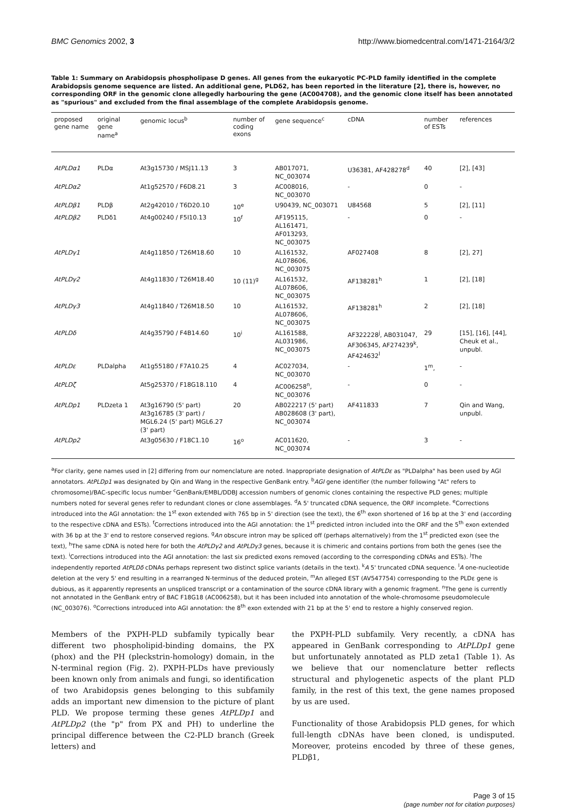BMC Genomics 2002, 3 http://www.biomedcentral.com/1471-2164/3/2
Table 1: Summary on Arabidopsis phospholipase D genes. All genes from the eukaryotic PC-PLD family identified in the complete Arabidopsis genome sequence are listed. An additional gene, PLDδ2, has been reported in the literature [2], there is, however, no corresponding ORF in the genomic clone allegedly harbouring the gene (AC004708), and the genomic clone itself has been annotated as "spurious" and excluded from the final assemblage of the complete Arabidopsis genome.
| proposed gene name | original gene name<sup>a</sup> | genomic locus<sup>b</sup> | number of coding exons | gene sequence<sup>c</sup> | cDNA | number of ESTs | references |
| --- | --- | --- | --- | --- | --- | --- | --- |
| AtPLDα1 | PLDα | At3g15730 / MSJ11.13 | 3 | AB017071, NC_003074 | U36381, AF428278<sup>d</sup> | 40 | [2], [43] |
| AtPLDα2 | | At1g52570 / F6D8.21 | 3 | AC008016, NC_003070 | - | 0 | - |
| AtPLDβ1 | PLDβ | At2g42010 / T6D20.10 | 10<sup>e</sup> | U90439, NC_003071 | U84568 | 5 | [2], [11] |
| AtPLDβ2 | PLDδ1 | At4g00240 / F5I10.13 | 10<sup>f</sup> | AF195115, AL161471, AF013293, NC_003075 | - | 0 | - |
| AtPLDγ1 | | At4g11850 / T26M18.60 | 10 | AL161532, AL078606, NC_003075 | AF027408 | 8 | [2], 27] |
| AtPLDγ2 | | At4g11830 / T26M18.40 | 10 (11)<sup>g</sup> | AL161532, AL078606, NC_003075 | AF138281<sup>h</sup> | 1 | [2], [18] |
| AtPLDγ3 | | At4g11840 / T26M18.50 | 10 | AL161532, AL078606, NC_003075 | AF138281<sup>h</sup> | 2 | [2], [18] |
| AtPLDδ | | At4g35790 / F4B14.60 | 10<sup>i</sup> | AL161588, AL031986, NC_003075 | AF322228<sup>j</sup>, AB031047, AF306345, AF274239<sup>k</sup>, AF424632<sup>l</sup> | 29 | [15], [16], [44], Cheuk et al., unpubl. |
| AtPLDε | PLDalpha | At1g55180 / F7A10.25 | 4 | AC027034, NC_003070 | - | 1<sup>m</sup>, | - |
| AtPLDζ | | At5g25370 / F18G18.110 | 4 | AC006258<sup>n</sup>, NC_003076 | - | 0 | - |
| AtPLDp1 | PLDzeta 1 | At3g16790 (5' part) At3g16785 (3' part) / MGL6.24 (5' part) MGL6.27 (3' part) | 20 | AB022217 (5' part) AB028608 (3' part), NC_003074 | AF411833 | 7 | Qin and Wang, unpubl. |
| AtPLDp2 | | At3g05630 / F18C1.10 | 16<sup>o</sup> | AC011620, NC_003074 | - | 3 | - |
<sup>a</sup> For clarity, gene names used in [2] differing from our nomenclature are noted. Inappropriate designation of AtPLDε as "PLDalpha" has been used by AGI annotators. AtPLDp1 was designated by Qin and Wang in the respective GenBank entry. <sup>b</sup>AGI gene identifier (the number following "At" refers to chromosome)/BAC-specific locus number <sup>c</sup>GenBank/EMBL/DDBJ accession numbers of genomic clones containing the respective PLD genes; multiple numbers noted for several genes refer to redundant clones or clone assemblages. <sup>d</sup>A 5' truncated cDNA sequence, the ORF incomplete. <sup>e</sup>Corrections introduced into the AGI annotation: the 1<sup>st</sup> exon extended with 765 bp in 5' direction (see the text), the 6<sup>th</sup> exon shortened of 16 bp at the 3' end (according to the respective cDNA and ESTs). <sup>f</sup>Corrections introduced into the AGI annotation: the 1<sup>st</sup> predicted intron included into the ORF and the 5<sup>th</sup> exon extended with 36 bp at the 3' end to restore conserved regions. <sup>g</sup>An obscure intron may be spliced off (perhaps alternatively) from the 1<sup>st</sup> predicted exon (see the text), <sup>h</sup>The same cDNA is noted here for both the AtPLDγ2 and AtPLDγ3 genes, because it is chimeric and contains portions from both the genes (see the text). <sup>i</sup>Corrections introduced into the AGI annotation: the last six predicted exons removed (according to the corresponding cDNAs and ESTs). <sup>j</sup>The independently reported AtPLDδ cDNAs perhaps represent two distinct splice variants (details in the text). <sup>k</sup>A 5' truncated cDNA sequence. <sup>l</sup>A one-nucleotide deletion at the very 5' end resulting in a rearranged N-terminus of the deduced protein, <sup>m</sup>An alleged EST (AV547754) corresponding to the PLDε gene is dubious, as it apparently represents an unspliced transcript or a contamination of the source cDNA library with a genomic fragment. <sup>n</sup>The gene is currently not annotated in the GenBank entry of BAC F18G18 (AC006258), but it has been included into annotation of the whole-chromosome pseudomolecule (NC_003076). <sup>o</sup>Corrections introduced into AGI annotation: the 8<sup>th</sup> exon extended with 21 bp at the 5' end to restore a highly conserved region.
Members of the PXPH-PLD subfamily typically bear different two phospholipid-binding domains, the PX (phox) and the PH (pleckstrin-homology) domain, in the N-terminal region (Fig. 2). PXPH-PLDs have previously been known only from animals and fungi, so identification of two Arabidopsis genes belonging to this subfamily adds an important new dimension to the picture of plant PLD. We propose terming these genes AtPLDp1 and AtPLDp2 (the "p" from PX and PH) to underline the principal difference between the C2-PLD branch (Greek letters) and
the PXPH-PLD subfamily. Very recently, a cDNA has appeared in GenBank corresponding to AtPLDp1 gene but unfortunately annotated as PLD zeta1 (Table 1). As we believe that our nomenclature better reflects structural and phylogenetic aspects of the plant PLD family, in the rest of this text, the gene names proposed by us are used.
Functionality of those Arabidopsis PLD genes, for which full-length cDNAs have been cloned, is undisputed. Moreover, proteins encoded by three of these genes, PLDβ1,
Page 3 of 15
(page number not for citation purposes)